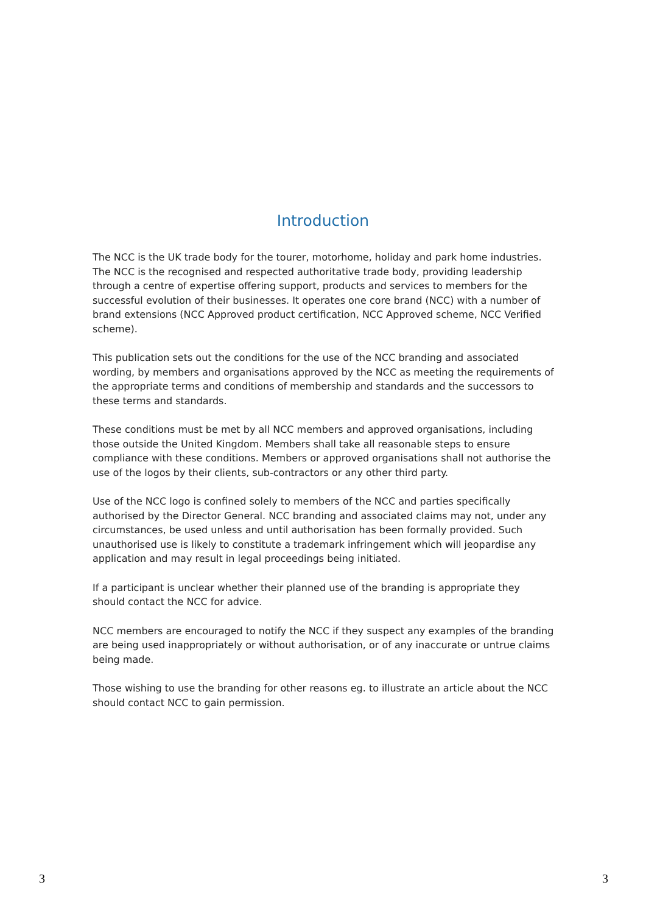Introduction
The NCC is the UK trade body for the tourer, motorhome, holiday and park home industries. The NCC is the recognised and respected authoritative trade body, providing leadership through a centre of expertise offering support, products and services to members for the successful evolution of their businesses. It operates one core brand (NCC) with a number of brand extensions (NCC Approved product certification, NCC Approved scheme, NCC Verified scheme).
This publication sets out the conditions for the use of the NCC branding and associated wording, by members and organisations approved by the NCC as meeting the requirements of the appropriate terms and conditions of membership and standards and the successors to these terms and standards.
These conditions must be met by all NCC members and approved organisations, including those outside the United Kingdom. Members shall take all reasonable steps to ensure compliance with these conditions. Members or approved organisations shall not authorise the use of the logos by their clients, sub-contractors or any other third party.
Use of the NCC logo is confined solely to members of the NCC and parties specifically authorised by the Director General. NCC branding and associated claims may not, under any circumstances, be used unless and until authorisation has been formally provided. Such unauthorised use is likely to constitute a trademark infringement which will jeopardise any application and may result in legal proceedings being initiated.
If a participant is unclear whether their planned use of the branding is appropriate they should contact the NCC for advice.
NCC members are encouraged to notify the NCC if they suspect any examples of the branding are being used inappropriately or without authorisation, or of any inaccurate or untrue claims being made.
Those wishing to use the branding for other reasons eg. to illustrate an article about the NCC should contact NCC to gain permission.
3 3